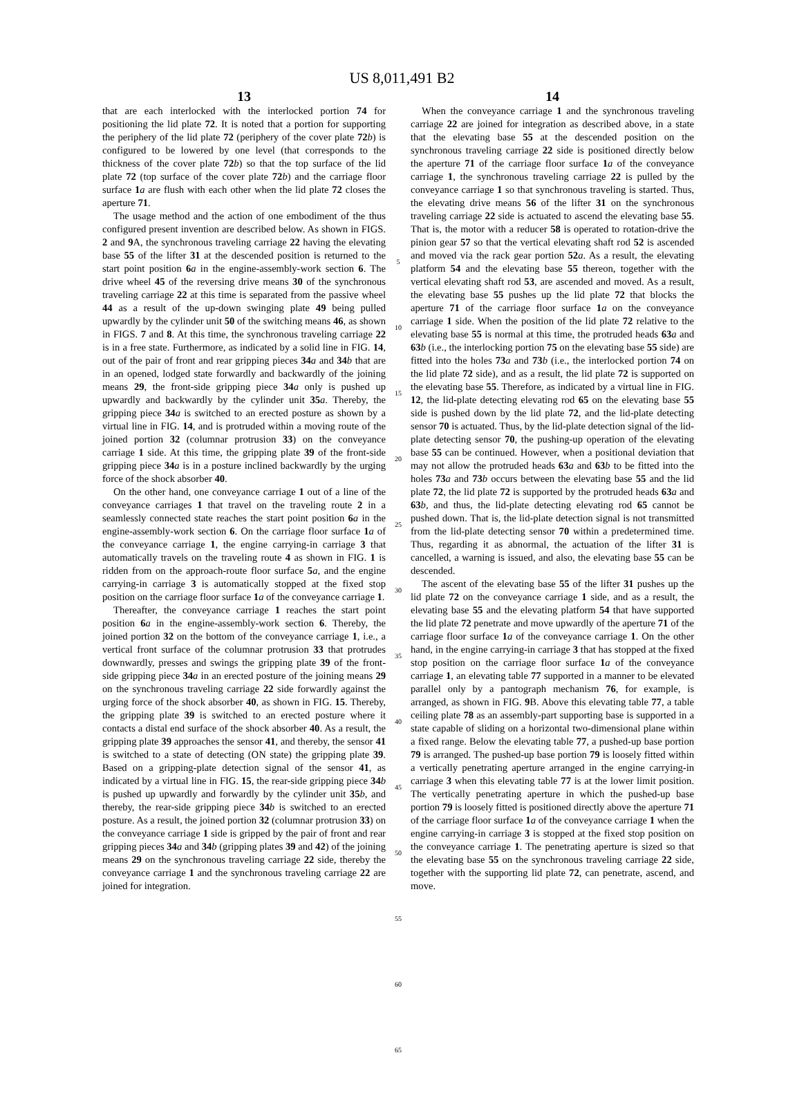US 8,011,491 B2
13
that are each interlocked with the interlocked portion 74 for positioning the lid plate 72. It is noted that a portion for supporting the periphery of the lid plate 72 (periphery of the cover plate 72 b) is configured to be lowered by one level (that corresponds to the thickness of the cover plate 72 b) so that the top surface of the lid plate 72 (top surface of the cover plate 72 b) and the carriage floor surface 1 a are flush with each other when the lid plate 72 closes the aperture 71.
The usage method and the action of one embodiment of the thus configured present invention are described below. As shown in FIGS. 2 and 9 A, the synchronous traveling carriage 22 having the elevating base 55 of the lifter 31 at the descended position is returned to the start point position 6 a in the engine-assembly-work section 6. The drive wheel 45 of the reversing drive means 30 of the synchronous traveling carriage 22 at this time is separated from the passive wheel 44 as a result of the up-down swinging plate 49 being pulled upwardly by the cylinder unit 50 of the switching means 46, as shown in FIGS. 7 and 8. At this time, the synchronous traveling carriage 22 is in a free state. Furthermore, as indicated by a solid line in FIG. 14, out of the pair of front and rear gripping pieces 34 a and 34 b that are in an opened, lodged state forwardly and backwardly of the joining means 29, the front-side gripping piece 34 a only is pushed up upwardly and backwardly by the cylinder unit 35 a. Thereby, the gripping piece 34 a is switched to an erected posture as shown by a virtual line in FIG. 14, and is protruded within a moving route of the joined portion 32 (columnar protrusion 33) on the conveyance carriage 1 side. At this time, the gripping plate 39 of the front-side gripping piece 34 a is in a posture inclined backwardly by the urging force of the shock absorber 40.
On the other hand, one conveyance carriage 1 out of a line of the conveyance carriages 1 that travel on the traveling route 2 in a seamlessly connected state reaches the start point position 6 a in the engine-assembly-work section 6. On the carriage floor surface 1 a of the conveyance carriage 1, the engine carrying-in carriage 3 that automatically travels on the traveling route 4 as shown in FIG. 1 is ridden from on the approach-route floor surface 5 a, and the engine carrying-in carriage 3 is automatically stopped at the fixed stop position on the carriage floor surface 1 a of the conveyance carriage 1.
Thereafter, the conveyance carriage 1 reaches the start point position 6 a in the engine-assembly-work section 6. Thereby, the joined portion 32 on the bottom of the conveyance carriage 1, i.e., a vertical front surface of the columnar protrusion 33 that protrudes downwardly, presses and swings the gripping plate 39 of the front-side gripping piece 34 a in an erected posture of the joining means 29 on the synchronous traveling carriage 22 side forwardly against the urging force of the shock absorber 40, as shown in FIG. 15. Thereby, the gripping plate 39 is switched to an erected posture where it contacts a distal end surface of the shock absorber 40. As a result, the gripping plate 39 approaches the sensor 41, and thereby, the sensor 41 is switched to a state of detecting (ON state) the gripping plate 39. Based on a gripping-plate detection signal of the sensor 41, as indicated by a virtual line in FIG. 15, the rear-side gripping piece 34 b is pushed up upwardly and forwardly by the cylinder unit 35 b, and thereby, the rear-side gripping piece 34 b is switched to an erected posture. As a result, the joined portion 32 (columnar protrusion 33) on the conveyance carriage 1 side is gripped by the pair of front and rear gripping pieces 34 a and 34 b (gripping plates 39 and 42) of the joining means 29 on the synchronous traveling carriage 22 side, thereby the conveyance carriage 1 and the synchronous traveling carriage 22 are joined for integration.
5
10
15
20
25
30
35
40
45
50
55
60
65
14
When the conveyance carriage 1 and the synchronous traveling carriage 22 are joined for integration as described above, in a state that the elevating base 55 at the descended position on the synchronous traveling carriage 22 side is positioned directly below the aperture 71 of the carriage floor surface 1 a of the conveyance carriage 1, the synchronous traveling carriage 22 is pulled by the conveyance carriage 1 so that synchronous traveling is started. Thus, the elevating drive means 56 of the lifter 31 on the synchronous traveling carriage 22 side is actuated to ascend the elevating base 55. That is, the motor with a reducer 58 is operated to rotation-drive the pinion gear 57 so that the vertical elevating shaft rod 52 is ascended and moved via the rack gear portion 52 a. As a result, the elevating platform 54 and the elevating base 55 thereon, together with the vertical elevating shaft rod 53, are ascended and moved. As a result, the elevating base 55 pushes up the lid plate 72 that blocks the aperture 71 of the carriage floor surface 1 a on the conveyance carriage 1 side. When the position of the lid plate 72 relative to the elevating base 55 is normal at this time, the protruded heads 63 a and 63 b (i.e., the interlocking portion 75 on the elevating base 55 side) are fitted into the holes 73 a and 73 b (i.e., the interlocked portion 74 on the lid plate 72 side), and as a result, the lid plate 72 is supported on the elevating base 55. Therefore, as indicated by a virtual line in FIG. 12, the lid-plate detecting elevating rod 65 on the elevating base 55 side is pushed down by the lid plate 72, and the lid-plate detecting sensor 70 is actuated. Thus, by the lid-plate detection signal of the lid-plate detecting sensor 70, the pushing-up operation of the elevating base 55 can be continued. However, when a positional deviation that may not allow the protruded heads 63 a and 63 b to be fitted into the holes 73 a and 73 b occurs between the elevating base 55 and the lid plate 72, the lid plate 72 is supported by the protruded heads 63 a and 63 b, and thus, the lid-plate detecting elevating rod 65 cannot be pushed down. That is, the lid-plate detection signal is not transmitted from the lid-plate detecting sensor 70 within a predetermined time. Thus, regarding it as abnormal, the actuation of the lifter 31 is cancelled, a warning is issued, and also, the elevating base 55 can be descended.
The ascent of the elevating base 55 of the lifter 31 pushes up the lid plate 72 on the conveyance carriage 1 side, and as a result, the elevating base 55 and the elevating platform 54 that have supported the lid plate 72 penetrate and move upwardly of the aperture 71 of the carriage floor surface 1 a of the conveyance carriage 1. On the other hand, in the engine carrying-in carriage 3 that has stopped at the fixed stop position on the carriage floor surface 1 a of the conveyance carriage 1, an elevating table 77 supported in a manner to be elevated parallel only by a pantograph mechanism 76, for example, is arranged, as shown in FIG. 9 B. Above this elevating table 77, a table ceiling plate 78 as an assembly-part supporting base is supported in a state capable of sliding on a horizontal two-dimensional plane within a fixed range. Below the elevating table 77, a pushed-up base portion 79 is arranged. The pushed-up base portion 79 is loosely fitted within a vertically penetrating aperture arranged in the engine carrying-in carriage 3 when this elevating table 77 is at the lower limit position. The vertically penetrating aperture in which the pushed-up base portion 79 is loosely fitted is positioned directly above the aperture 71 of the carriage floor surface 1 a of the conveyance carriage 1 when the engine carrying-in carriage 3 is stopped at the fixed stop position on the conveyance carriage 1. The penetrating aperture is sized so that the elevating base 55 on the synchronous traveling carriage 22 side, together with the supporting lid plate 72, can penetrate, ascend, and move.